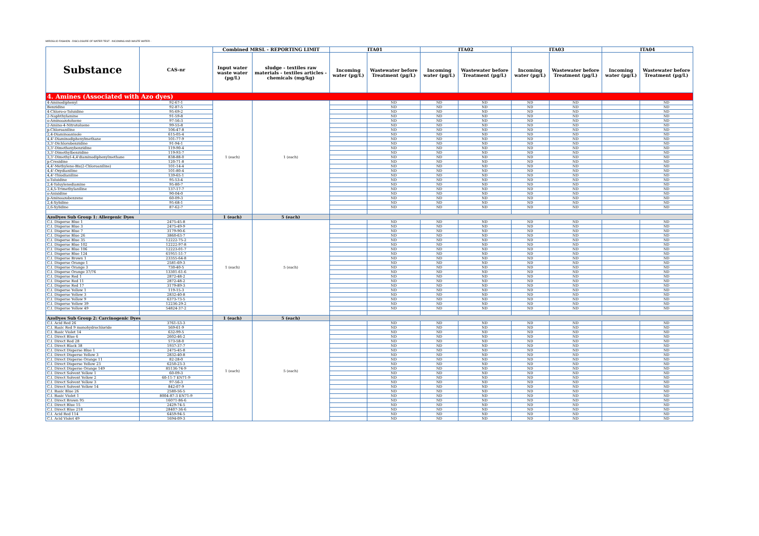MIROGLIO FASHION - DISCLOSURE OF WATER TEST - INCOMING AND WASTE WATER -
| Substance | CAS-nr | Combined MRSL - REPORTING LIMIT | | ITA01 | | ITA02 | | ITA03 | | ITA04 | |
| --- | --- | --- | --- | --- | --- | --- | --- | --- | --- | --- | --- |
| | | Input water waste water (µg/L) | sludge - textiles raw materials - textiles articles - chemicals (mg/kg) | Incoming water (µg/L) | Wastewater before Treatment (µg/L) | Incoming water (µg/L) | Wastewater before Treatment (µg/L) | Incoming water (µg/L) | Wastewater before Treatment (µg/L) | Incoming water (µg/L) | Wastewater before Treatment (µg/L) |
| 4. Amines (Associated with Azo dyes) | | | | | | | | | | | |
| 4-Aminodiphenyl | 92-67-1 | 1 (each) | 1 (each) | | ND | ND | ND | ND | ND | | ND |
| Benzidine | 92-87-5 | | | | ND | ND | ND | ND | ND | | ND |
| 4-Chloro-o-Toluidine | 95-69-2 | | | | ND | ND | ND | ND | ND | | ND |
| 2-Naphthylamine | 91-59-8 | | | | ND | ND | ND | ND | ND | | ND |
| o-Aminoazotoluene | 97-56-3 | | | | ND | ND | ND | ND | ND | | ND |
| 2-Amino-4-Nitrotoluene | 99-55-8 | | | | ND | ND | ND | ND | ND | | ND |
| p-Chloroaniline | 106-47-8 | | | | ND | ND | ND | ND | ND | | ND |
| 2,4-Diaminoanisole | 615-05-4 | | | | ND | ND | ND | ND | ND | | ND |
| 4,4'-Diaminodiphenylmethane | 101-77-9 | | | | ND | ND | ND | ND | ND | | ND |
| 3,3'-Dichlorobenzidine | 91-94-1 | | | | ND | ND | ND | ND | ND | | ND |
| 3,3'-Dimethoxybenzidine | 119-90-4 | | | | ND | ND | ND | ND | ND | | ND |
| 3,3'-Dimethylbenzidine | 119-93-7 | | | | ND | ND | ND | ND | ND | | ND |
| 3,3'-Dimethyl-4,4'diaminodiphenylmethane | 838-88-0 | | | | ND | ND | ND | ND | ND | | ND |
| p-Cresidine | 120-71-8 | | | | ND | ND | ND | ND | ND | | ND |
| 4,4'-Methylene-Bis(2-Chloroaniline) | 101-14-4 | | | | ND | ND | ND | ND | ND | | ND |
| 4,4'-Oxydianiline | 101-80-4 | | | | ND | ND | ND | ND | ND | | ND |
| 4,4'-Thiodianiline | 139-65-1 | | | | ND | ND | ND | ND | ND | | ND |
| o-Toluidine | 95-53-4 | | | | ND | ND | ND | ND | ND | | ND |
| 2,4-Toluylenediamine | 95-80-7 | | | | ND | ND | ND | ND | ND | | ND |
| 2,4,5-Trimethylaniline | 137-17-7 | | | | ND | ND | ND | ND | ND | | ND |
| o-Anisidine | 90-04-0 | | | | ND | ND | ND | ND | ND | | ND |
| p-Aminoazobenzene | 60-09-3 | | | | ND | ND | ND | ND | ND | | ND |
| 2,4-Xylidine | 95-68-1 | | | | ND | ND | ND | ND | ND | | ND |
| 2,6-Xylidine | 87-62-7 | | | | ND | ND | ND | ND | ND | | ND |
| AzoDyes Sub Group 1: Allergenic Dyes | | 1 (each) | 5 (each) | | | | | | | | |
| C.I. Disperse Blue 1 | 2475-45-8 | 1 (each) | 5 (each) | | ND | ND | ND | ND | ND | | ND |
| C.I. Disperse Blue 3 | 2475-49-9 | | | | ND | ND | ND | ND | ND | | ND |
| C.I. Disperse Blue 7 | 3179-90-6 | | | | ND | ND | ND | ND | ND | | ND |
| C.I. Disperse Blue 26 | 3860-63-7 | | | | ND | ND | ND | ND | ND | | ND |
| C.I. Disperse Blue 35 | 12222-75-2 | | | | ND | ND | ND | ND | ND | | ND |
| C.I. Disperse Blue 102 | 12222-97-8 | | | | ND | ND | ND | ND | ND | | ND |
| C.I. Disperse Blue 106 | 12223-01-7 | | | | ND | ND | ND | ND | ND | | ND |
| C.I. Disperse Blue 124 | 61951-51-7 | | | | ND | ND | ND | ND | ND | | ND |
| C.I. Disperse Brown 1 | 23355-64-8 | | | | ND | ND | ND | ND | ND | | ND |
| C.I. Disperse Orange 1 | 2581-69-3 | | | | ND | ND | ND | ND | ND | | ND |
| C.I. Disperse Orange 3 | 730-40-5 | | | | ND | ND | ND | ND | ND | | ND |
| C.I. Disperse Orange 37/76 | 13301-61-6 | | | | ND | ND | ND | ND | ND | | ND |
| C.I. Disperse Red 1 | 2872-48-2 | | | | ND | ND | ND | ND | ND | | ND |
| C.I. Disperse Red 11 | 2872-48-2 | | | | ND | ND | ND | ND | ND | | ND |
| C.I. Disperse Red 17 | 3179-89-3 | | | | ND | ND | ND | ND | ND | | ND |
| C.I. Disperse Yellow 1 | 119-15-3 | | | | ND | ND | ND | ND | ND | | ND |
| C.I. Disperse Yellow 3 | 2832-40-8 | | | | ND | ND | ND | ND | ND | | ND |
| C.I. Disperse Yellow 9 | 6373-73-5 | | | | ND | ND | ND | ND | ND | | ND |
| C.I. Disperse Yellow 39 | 12236-29-2 | | | | ND | ND | ND | ND | ND | | ND |
| C.I. Disperse Yellow 49 | 54824-37-2 | | | | ND | ND | ND | ND | ND | | ND |
| AzoDyes Sub Group 2: Carcinogenic Dyes | | 1 (each) | 5 (each) | | | | | | | | |
| C.I. Acid Red 26 | 3761-53-3 | 1 (each) | 5 (each) | | ND | ND | ND | ND | ND | | ND |
| C.I. Basic Red 9 monohydrochloride | 569-61-9 | | | | ND | ND | ND | ND | ND | | ND |
| C.I. Basic Violet 14 | 632-99-5 | | | | ND | ND | ND | ND | ND | | ND |
| C.I. Direct Blue 6 | 2602-46-2 | | | | ND | ND | ND | ND | ND | | ND |
| C.I. Direct Red 28 | 573-58-0 | | | | ND | ND | ND | ND | ND | | ND |
| C.I. Direct Black 38 | 1937-37-7 | | | | ND | ND | ND | ND | ND | | ND |
| C.I. Direct Disperse Blue 1 | 2475-45-8 | | | | ND | ND | ND | ND | ND | | ND |
| C.I. Direct Disperse Yellow 3 | 2832-40-8 | | | | ND | ND | ND | ND | ND | | ND |
| C.I. Direct Disperse Orange 11 | 82-28-0 | | | | ND | ND | ND | ND | ND | | ND |
| C.I. Direct Disperse Yellow 23 | 6250-23-3 | | | | ND | ND | ND | ND | ND | | ND |
| C.I. Direct Disperse Orange 149 | 85136-74-9 | | | | ND | ND | ND | ND | ND | | ND |
| C.I. Direct Solvent Yellow 1 | 60-09-3 | | | | ND | ND | ND | ND | ND | | ND |
| C.I. Direct Solvent Yellow 2 | 60-11-7 EN71-9 | | | | ND | ND | ND | ND | ND | | ND |
| C.I. Direct Solvent Yellow 3 | 97-56-3 | | | | ND | ND | ND | ND | ND | | ND |
| C.I. Direct Solvent Yellow 14 | 842-07-9 | | | | ND | ND | ND | ND | ND | | ND |
| C.I. Basic Blue 26 | 2580-56-5 | | | | ND | ND | ND | ND | ND | | ND |
| C.I. Basic Violet 1 | 8004-87-3 EN71-9 | | | | ND | ND | ND | ND | ND | | ND |
| C.I. Direct Brown 95 | 16071-86-6 | | | | ND | ND | ND | ND | ND | | ND |
| C.I. Direct Blue 15 | 2429-74-5 | | | | ND | ND | ND | ND | ND | | ND |
| C.I. Direct Blue 218 | 28407-36-6 | | | | ND | ND | ND | ND | ND | | ND |
| C.I. Acid Red 114 | 6459-94-5 | | | | ND | ND | ND | ND | ND | | ND |
| C.I. Acid Violet 49 | 1694-09-3 | | | | ND | ND | ND | ND | ND | | ND |